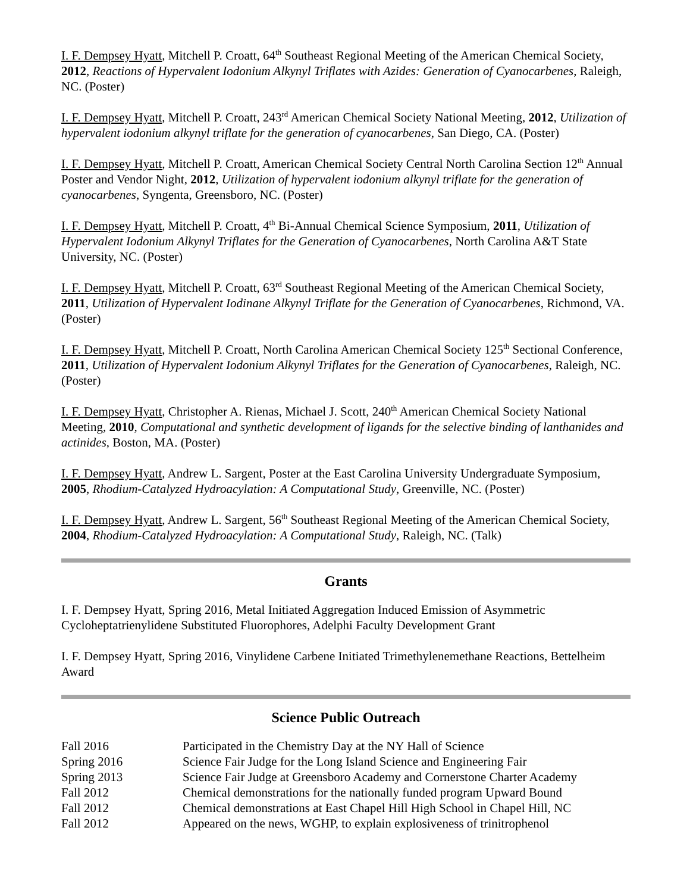I. F. Dempsey Hyatt, Mitchell P. Croatt, 64<sup>th</sup> Southeast Regional Meeting of the American Chemical Society, 2012, Reactions of Hypervalent Iodonium Alkynyl Triflates with Azides: Generation of Cyanocarbenes, Raleigh, NC. (Poster)
I. F. Dempsey Hyatt, Mitchell P. Croatt, 243<sup>rd</sup> American Chemical Society National Meeting, 2012, Utilization of hypervalent iodonium alkynyl triflate for the generation of cyanocarbenes, San Diego, CA. (Poster)
I. F. Dempsey Hyatt, Mitchell P. Croatt, American Chemical Society Central North Carolina Section 12<sup>th</sup> Annual Poster and Vendor Night, 2012, Utilization of hypervalent iodonium alkynyl triflate for the generation of cyanocarbenes, Syngenta, Greensboro, NC. (Poster)
I. F. Dempsey Hyatt, Mitchell P. Croatt, 4<sup>th</sup> Bi-Annual Chemical Science Symposium, 2011, Utilization of Hypervalent Iodonium Alkynyl Triflates for the Generation of Cyanocarbenes, North Carolina A&T State University, NC. (Poster)
I. F. Dempsey Hyatt, Mitchell P. Croatt, 63<sup>rd</sup> Southeast Regional Meeting of the American Chemical Society, 2011, Utilization of Hypervalent Iodinane Alkynyl Triflate for the Generation of Cyanocarbenes, Richmond, VA. (Poster)
I. F. Dempsey Hyatt, Mitchell P. Croatt, North Carolina American Chemical Society 125<sup>th</sup> Sectional Conference, 2011, Utilization of Hypervalent Iodonium Alkynyl Triflates for the Generation of Cyanocarbenes, Raleigh, NC. (Poster)
I. F. Dempsey Hyatt, Christopher A. Rienas, Michael J. Scott, 240<sup>th</sup> American Chemical Society National Meeting, 2010, Computational and synthetic development of ligands for the selective binding of lanthanides and actinides, Boston, MA. (Poster)
I. F. Dempsey Hyatt, Andrew L. Sargent, Poster at the East Carolina University Undergraduate Symposium, 2005, Rhodium-Catalyzed Hydroacylation: A Computational Study, Greenville, NC. (Poster)
I. F. Dempsey Hyatt, Andrew L. Sargent, 56<sup>th</sup> Southeast Regional Meeting of the American Chemical Society, 2004, Rhodium-Catalyzed Hydroacylation: A Computational Study, Raleigh, NC. (Talk)
Grants
I. F. Dempsey Hyatt, Spring 2016, Metal Initiated Aggregation Induced Emission of Asymmetric Cycloheptatrienylidene Substituted Fluorophores, Adelphi Faculty Development Grant
I. F. Dempsey Hyatt, Spring 2016, Vinylidene Carbene Initiated Trimethylenemethane Reactions, Bettelheim Award
Science Public Outreach
| Fall 2016 | Participated in the Chemistry Day at the NY Hall of Science |
| Spring 2016 | Science Fair Judge for the Long Island Science and Engineering Fair |
| Spring 2013 | Science Fair Judge at Greensboro Academy and Cornerstone Charter Academy |
| Fall 2012 | Chemical demonstrations for the nationally funded program Upward Bound |
| Fall 2012 | Chemical demonstrations at East Chapel Hill High School in Chapel Hill, NC |
| Fall 2012 | Appeared on the news, WGHP, to explain explosiveness of trinitrophenol |